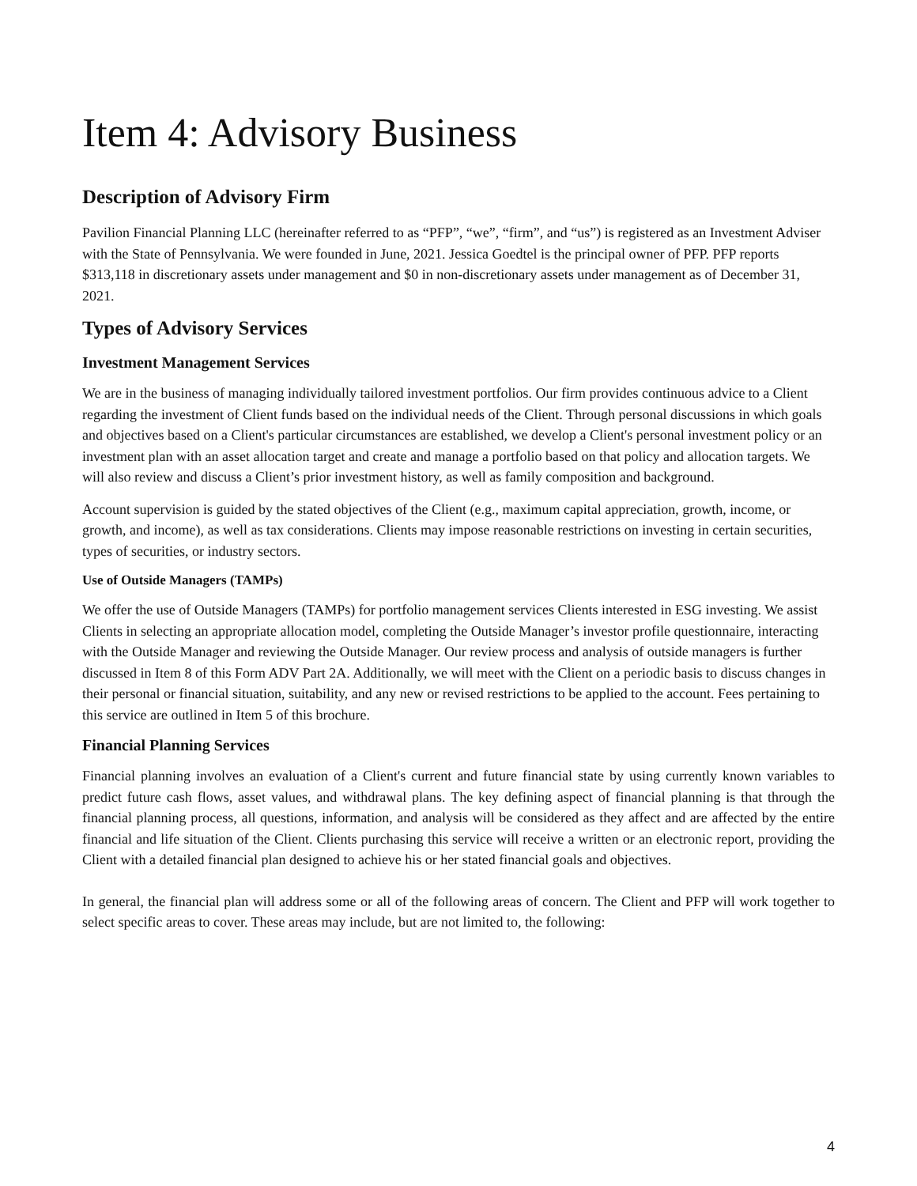Item 4: Advisory Business
Description of Advisory Firm
Pavilion Financial Planning LLC (hereinafter referred to as “PFP”, “we”, “firm”, and “us”) is registered as an Investment Adviser with the State of Pennsylvania. We were founded in June, 2021. Jessica Goedtel is the principal owner of PFP. PFP reports $313,118 in discretionary assets under management and $0 in non-discretionary assets under management as of December 31, 2021.
Types of Advisory Services
Investment Management Services
We are in the business of managing individually tailored investment portfolios. Our firm provides continuous advice to a Client regarding the investment of Client funds based on the individual needs of the Client. Through personal discussions in which goals and objectives based on a Client's particular circumstances are established, we develop a Client's personal investment policy or an investment plan with an asset allocation target and create and manage a portfolio based on that policy and allocation targets. We will also review and discuss a Client’s prior investment history, as well as family composition and background.
Account supervision is guided by the stated objectives of the Client (e.g., maximum capital appreciation, growth, income, or growth, and income), as well as tax considerations. Clients may impose reasonable restrictions on investing in certain securities, types of securities, or industry sectors.
Use of Outside Managers (TAMPs)
We offer the use of Outside Managers (TAMPs) for portfolio management services Clients interested in ESG investing. We assist Clients in selecting an appropriate allocation model, completing the Outside Manager’s investor profile questionnaire, interacting with the Outside Manager and reviewing the Outside Manager. Our review process and analysis of outside managers is further discussed in Item 8 of this Form ADV Part 2A. Additionally, we will meet with the Client on a periodic basis to discuss changes in their personal or financial situation, suitability, and any new or revised restrictions to be applied to the account. Fees pertaining to this service are outlined in Item 5 of this brochure.
Financial Planning Services
Financial planning involves an evaluation of a Client's current and future financial state by using currently known variables to predict future cash flows, asset values, and withdrawal plans. The key defining aspect of financial planning is that through the financial planning process, all questions, information, and analysis will be considered as they affect and are affected by the entire financial and life situation of the Client. Clients purchasing this service will receive a written or an electronic report, providing the Client with a detailed financial plan designed to achieve his or her stated financial goals and objectives.
In general, the financial plan will address some or all of the following areas of concern. The Client and PFP will work together to select specific areas to cover. These areas may include, but are not limited to, the following:
4